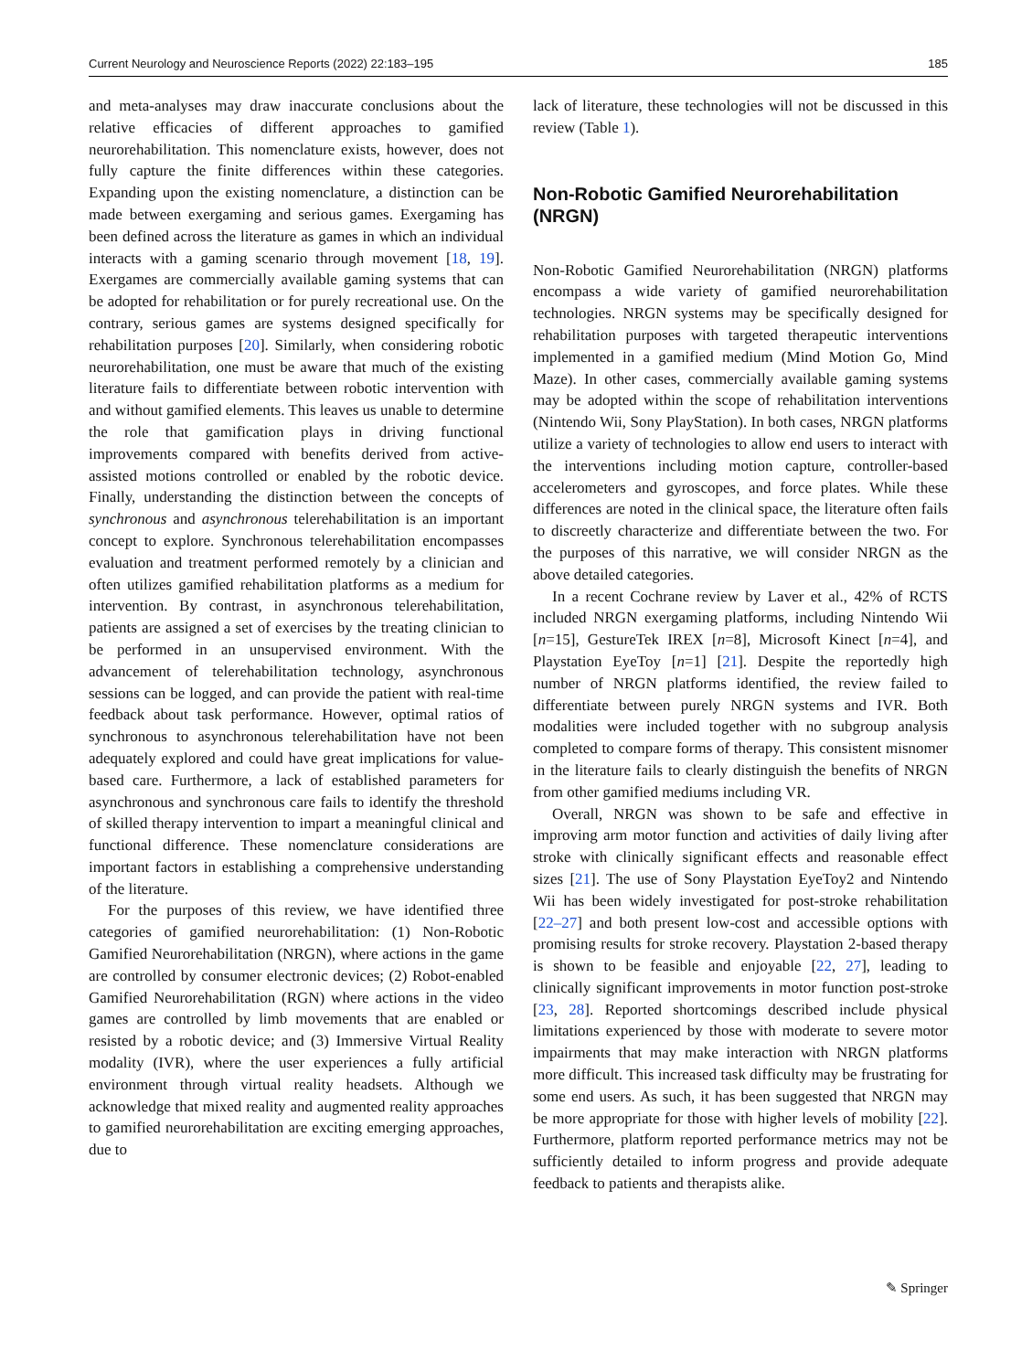Current Neurology and Neuroscience Reports (2022) 22:183–195 185
and meta-analyses may draw inaccurate conclusions about the relative efficacies of different approaches to gamified neurorehabilitation. This nomenclature exists, however, does not fully capture the finite differences within these categories. Expanding upon the existing nomenclature, a distinction can be made between exergaming and serious games. Exergaming has been defined across the literature as games in which an individual interacts with a gaming scenario through movement [18, 19]. Exergames are commercially available gaming systems that can be adopted for rehabilitation or for purely recreational use. On the contrary, serious games are systems designed specifically for rehabilitation purposes [20]. Similarly, when considering robotic neurorehabilitation, one must be aware that much of the existing literature fails to differentiate between robotic intervention with and without gamified elements. This leaves us unable to determine the role that gamification plays in driving functional improvements compared with benefits derived from active-assisted motions controlled or enabled by the robotic device. Finally, understanding the distinction between the concepts of synchronous and asynchronous telerehabilitation is an important concept to explore. Synchronous telerehabilitation encompasses evaluation and treatment performed remotely by a clinician and often utilizes gamified rehabilitation platforms as a medium for intervention. By contrast, in asynchronous telerehabilitation, patients are assigned a set of exercises by the treating clinician to be performed in an unsupervised environment. With the advancement of telerehabilitation technology, asynchronous sessions can be logged, and can provide the patient with real-time feedback about task performance. However, optimal ratios of synchronous to asynchronous telerehabilitation have not been adequately explored and could have great implications for value-based care. Furthermore, a lack of established parameters for asynchronous and synchronous care fails to identify the threshold of skilled therapy intervention to impart a meaningful clinical and functional difference. These nomenclature considerations are important factors in establishing a comprehensive understanding of the literature.
For the purposes of this review, we have identified three categories of gamified neurorehabilitation: (1) Non-Robotic Gamified Neurorehabilitation (NRGN), where actions in the game are controlled by consumer electronic devices; (2) Robot-enabled Gamified Neurorehabilitation (RGN) where actions in the video games are controlled by limb movements that are enabled or resisted by a robotic device; and (3) Immersive Virtual Reality modality (IVR), where the user experiences a fully artificial environment through virtual reality headsets. Although we acknowledge that mixed reality and augmented reality approaches to gamified neurorehabilitation are exciting emerging approaches, due to
lack of literature, these technologies will not be discussed in this review (Table 1).
Non-Robotic Gamified Neurorehabilitation (NRGN)
Non-Robotic Gamified Neurorehabilitation (NRGN) platforms encompass a wide variety of gamified neurorehabilitation technologies. NRGN systems may be specifically designed for rehabilitation purposes with targeted therapeutic interventions implemented in a gamified medium (Mind Motion Go, Mind Maze). In other cases, commercially available gaming systems may be adopted within the scope of rehabilitation interventions (Nintendo Wii, Sony PlayStation). In both cases, NRGN platforms utilize a variety of technologies to allow end users to interact with the interventions including motion capture, controller-based accelerometers and gyroscopes, and force plates. While these differences are noted in the clinical space, the literature often fails to discreetly characterize and differentiate between the two. For the purposes of this narrative, we will consider NRGN as the above detailed categories.
In a recent Cochrane review by Laver et al., 42% of RCTS included NRGN exergaming platforms, including Nintendo Wii [n=15], GestureTek IREX [n=8], Microsoft Kinect [n=4], and Playstation EyeToy [n=1] [21]. Despite the reportedly high number of NRGN platforms identified, the review failed to differentiate between purely NRGN systems and IVR. Both modalities were included together with no subgroup analysis completed to compare forms of therapy. This consistent misnomer in the literature fails to clearly distinguish the benefits of NRGN from other gamified mediums including VR.
Overall, NRGN was shown to be safe and effective in improving arm motor function and activities of daily living after stroke with clinically significant effects and reasonable effect sizes [21]. The use of Sony Playstation EyeToy2 and Nintendo Wii has been widely investigated for post-stroke rehabilitation [22–27] and both present low-cost and accessible options with promising results for stroke recovery. Playstation 2-based therapy is shown to be feasible and enjoyable [22, 27], leading to clinically significant improvements in motor function post-stroke [23, 28]. Reported shortcomings described include physical limitations experienced by those with moderate to severe motor impairments that may make interaction with NRGN platforms more difficult. This increased task difficulty may be frustrating for some end users. As such, it has been suggested that NRGN may be more appropriate for those with higher levels of mobility [22]. Furthermore, platform reported performance metrics may not be sufficiently detailed to inform progress and provide adequate feedback to patients and therapists alike.
✎ Springer